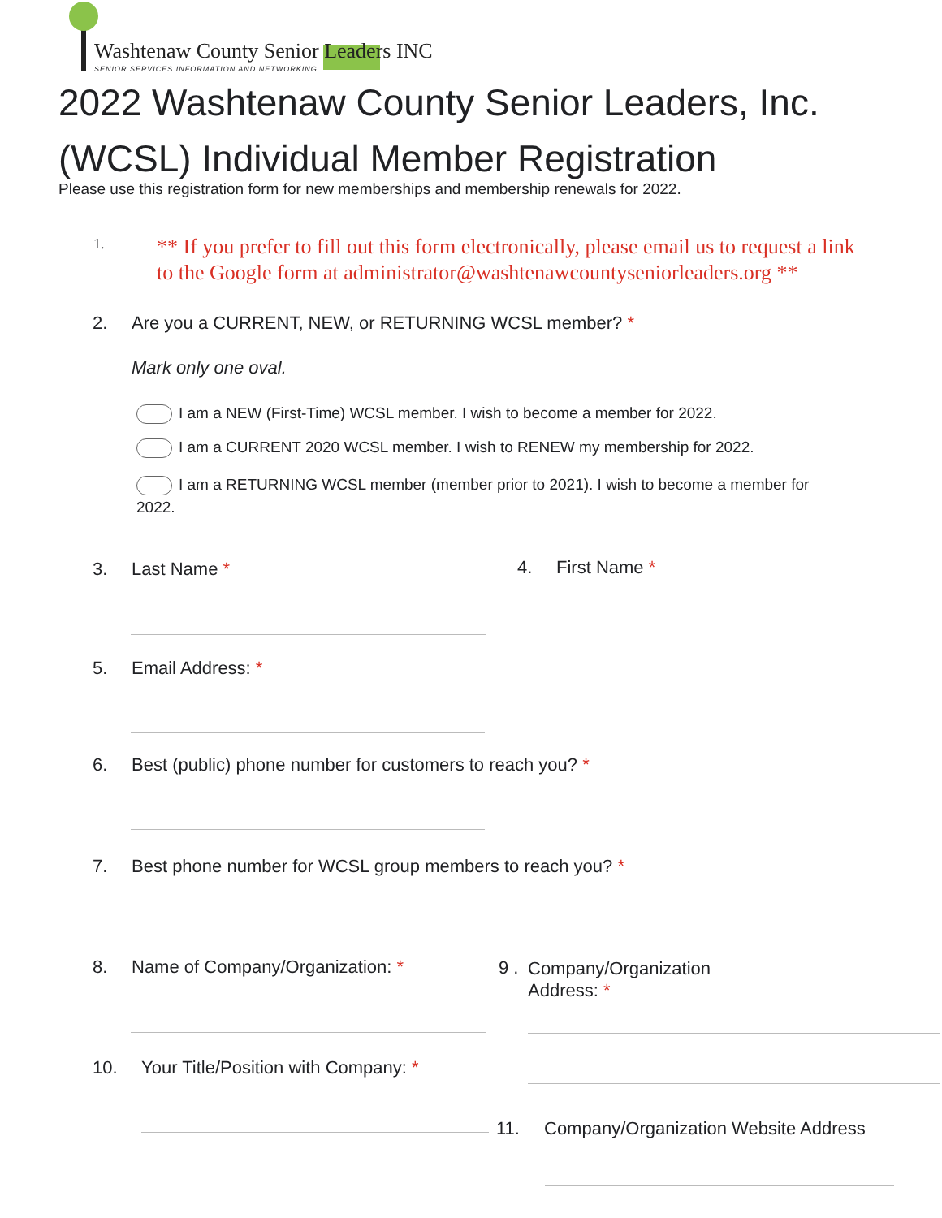Washtenaw County Senior Leaders INC
SENIOR SERVICES INFORMATION AND NETWORKING
2022 Washtenaw County Senior Leaders, Inc. (WCSL) Individual Member Registration
Please use this registration form for new memberships and membership renewals for 2022.
1.
** If you prefer to fill out this form electronically, please email us to request a link to the Google form at administrator@washtenawcountyseniorleaders.org **
2. Are you a CURRENT, NEW, or RETURNING WCSL member? *
Mark only one oval.
I am a NEW (First-Time) WCSL member. I wish to become a member for 2022.
I am a CURRENT 2020 WCSL member. I wish to RENEW my membership for 2022.
I am a RETURNING WCSL member (member prior to 2021). I wish to become a member for 2022.
3. Last Name * 4. First Name *
5. Email Address: *
6. Best (public) phone number for customers to reach you? *
7. Best phone number for WCSL group members to reach you? *
8. Name of Company/Organization: *
9 .
Company/Organization
Address: *
10. Your Title/Position with Company: *
11. Company/Organization Website Address